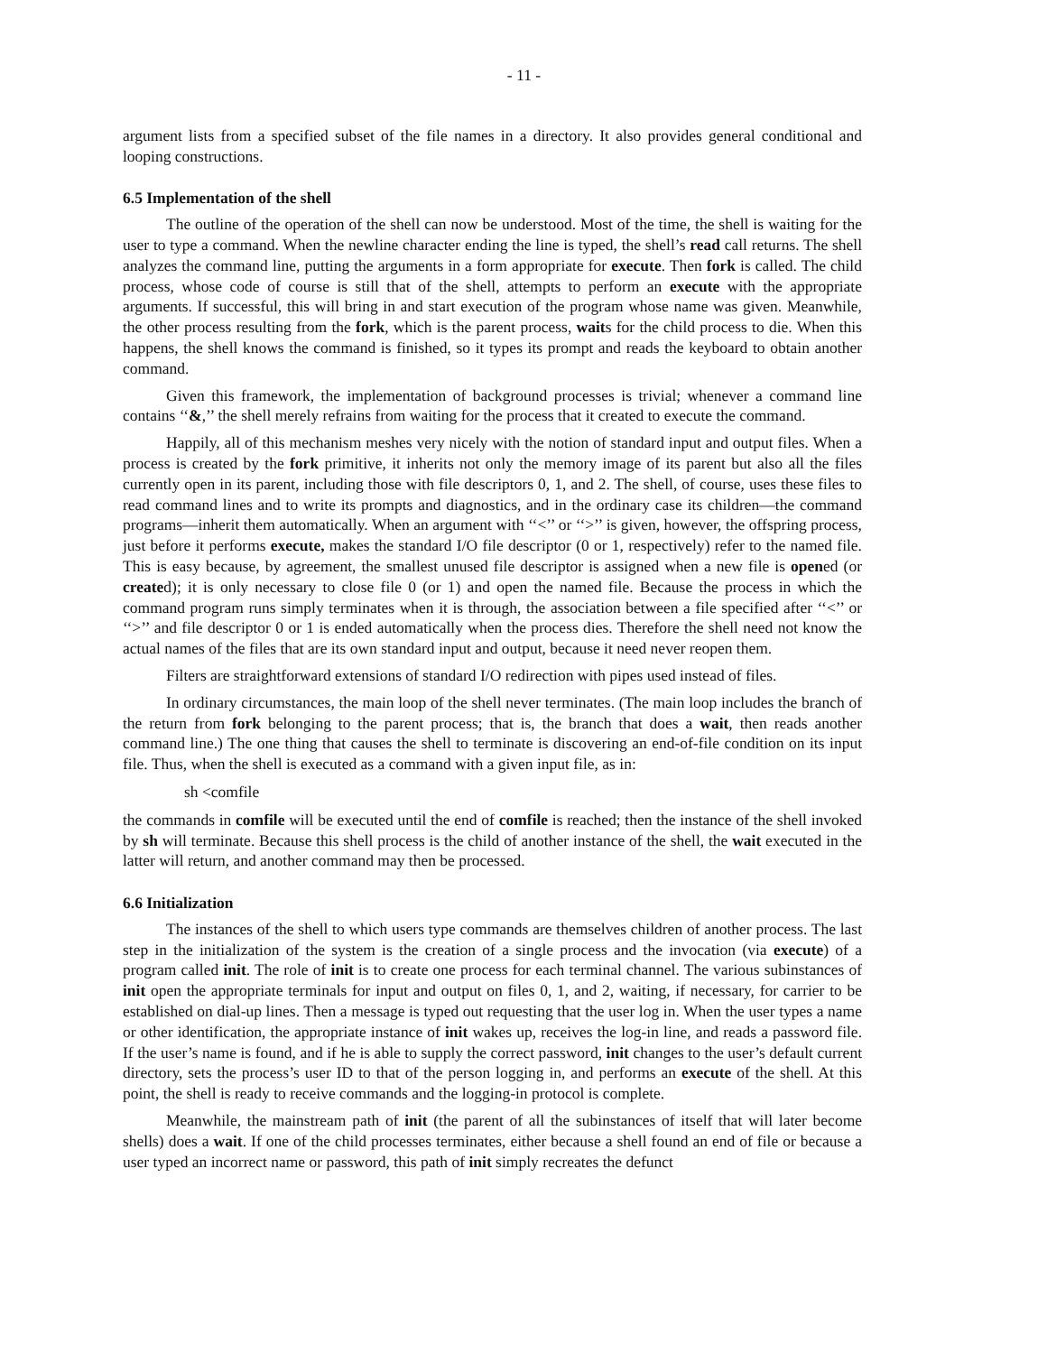- 11 -
argument lists from a specified subset of the file names in a directory. It also provides general conditional and looping constructions.
6.5 Implementation of the shell
The outline of the operation of the shell can now be understood. Most of the time, the shell is waiting for the user to type a command. When the newline character ending the line is typed, the shell’s read call returns. The shell analyzes the command line, putting the arguments in a form appropriate for execute. Then fork is called. The child process, whose code of course is still that of the shell, attempts to perform an execute with the appropriate arguments. If successful, this will bring in and start execution of the program whose name was given. Meanwhile, the other process resulting from the fork, which is the parent process, waits for the child process to die. When this happens, the shell knows the command is finished, so it types its prompt and reads the keyboard to obtain another command.
Given this framework, the implementation of background processes is trivial; whenever a command line contains ‘‘&,’’ the shell merely refrains from waiting for the process that it created to execute the command.
Happily, all of this mechanism meshes very nicely with the notion of standard input and output files. When a process is created by the fork primitive, it inherits not only the memory image of its parent but also all the files currently open in its parent, including those with file descriptors 0, 1, and 2. The shell, of course, uses these files to read command lines and to write its prompts and diagnostics, and in the ordinary case its children—the command programs—inherit them automatically. When an argument with ‘‘<’’ or ‘‘>’’ is given, however, the offspring process, just before it performs execute, makes the standard I/O file descriptor (0 or 1, respectively) refer to the named file. This is easy because, by agreement, the smallest unused file descriptor is assigned when a new file is opened (or created); it is only necessary to close file 0 (or 1) and open the named file. Because the process in which the command program runs simply terminates when it is through, the association between a file specified after ‘‘<’’ or ‘‘>’’ and file descriptor 0 or 1 is ended automatically when the process dies. Therefore the shell need not know the actual names of the files that are its own standard input and output, because it need never reopen them.
Filters are straightforward extensions of standard I/O redirection with pipes used instead of files.
In ordinary circumstances, the main loop of the shell never terminates. (The main loop includes the branch of the return from fork belonging to the parent process; that is, the branch that does a wait, then reads another command line.) The one thing that causes the shell to terminate is discovering an end-of-file condition on its input file. Thus, when the shell is executed as a command with a given input file, as in:
sh <comfile
the commands in comfile will be executed until the end of comfile is reached; then the instance of the shell invoked by sh will terminate. Because this shell process is the child of another instance of the shell, the wait executed in the latter will return, and another command may then be processed.
6.6 Initialization
The instances of the shell to which users type commands are themselves children of another process. The last step in the initialization of the system is the creation of a single process and the invocation (via execute) of a program called init. The role of init is to create one process for each terminal channel. The various subinstances of init open the appropriate terminals for input and output on files 0, 1, and 2, waiting, if necessary, for carrier to be established on dial-up lines. Then a message is typed out requesting that the user log in. When the user types a name or other identification, the appropriate instance of init wakes up, receives the log-in line, and reads a password file. If the user’s name is found, and if he is able to supply the correct password, init changes to the user’s default current directory, sets the process’s user ID to that of the person logging in, and performs an execute of the shell. At this point, the shell is ready to receive commands and the logging-in protocol is complete.
Meanwhile, the mainstream path of init (the parent of all the subinstances of itself that will later become shells) does a wait. If one of the child processes terminates, either because a shell found an end of file or because a user typed an incorrect name or password, this path of init simply recreates the defunct